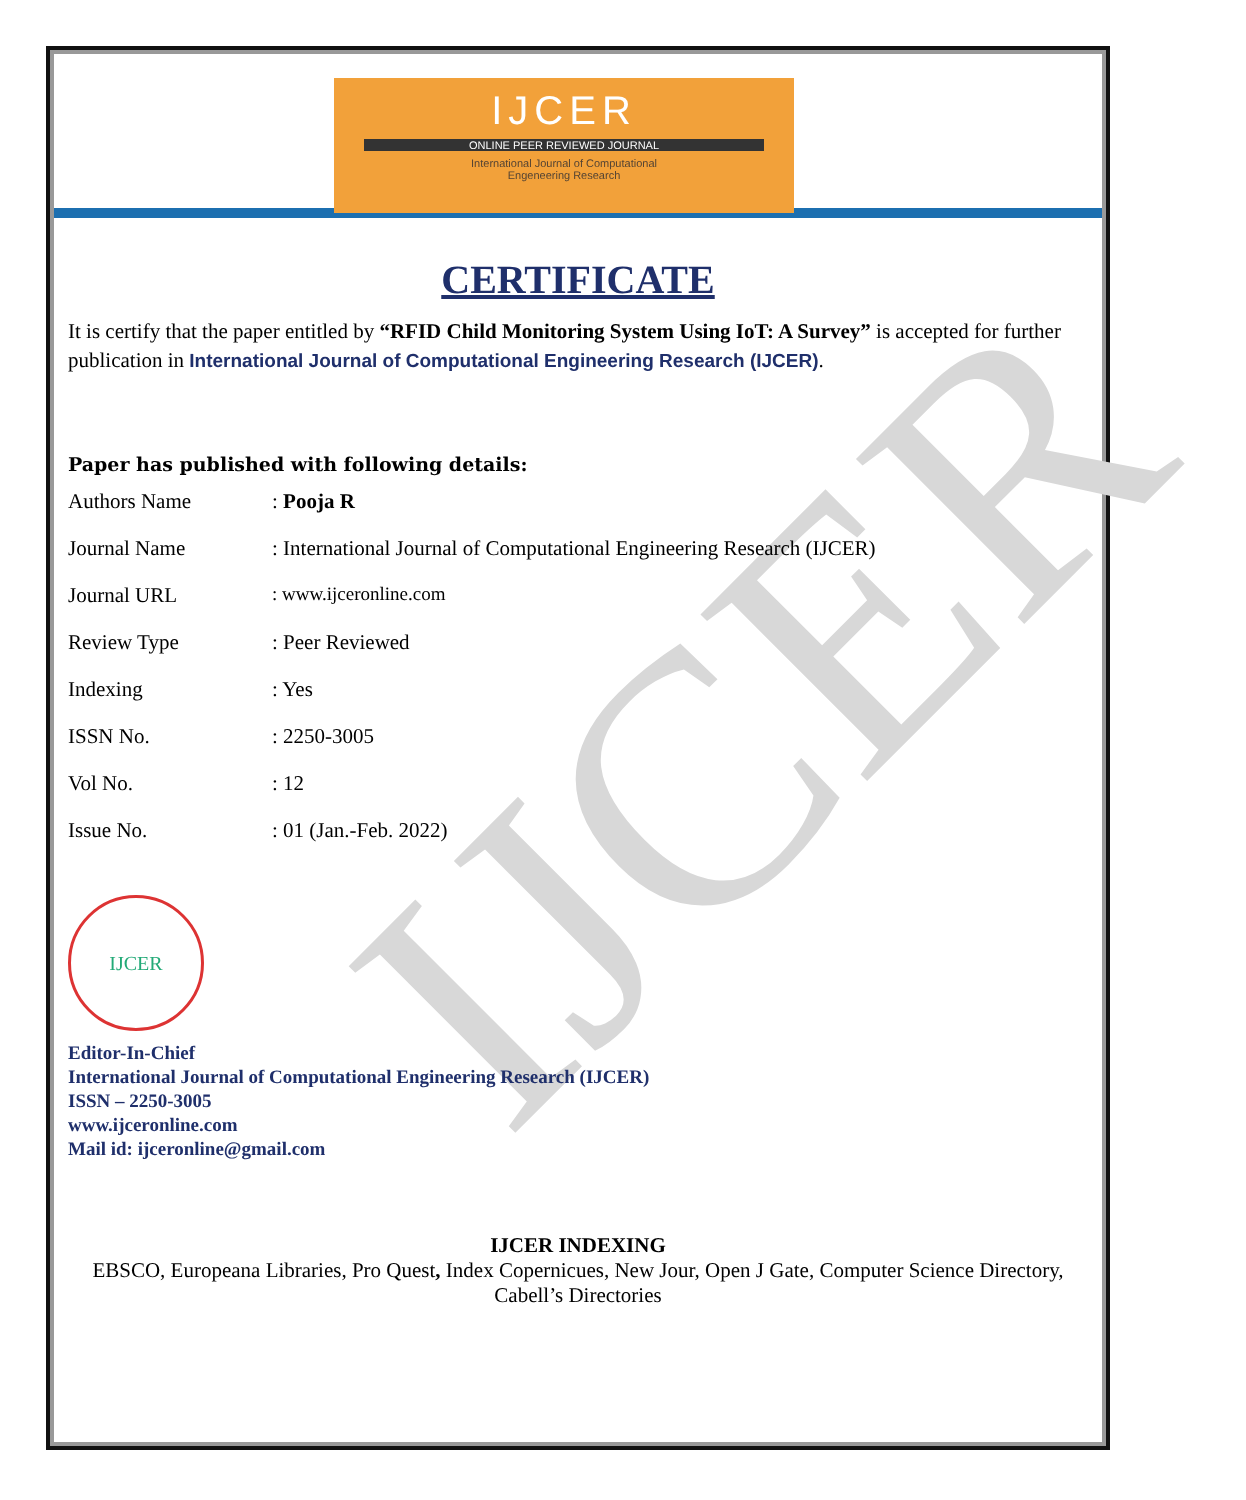IJCER
ONLINE PEER REVIEWED JOURNAL
International Journal of Computational
Engeneering Research
IJCER
CERTIFICATE
It is certify that the paper entitled by “RFID Child Monitoring System Using IoT: A Survey” is accepted for further publication in International Journal of Computational Engineering Research (IJCER).
Paper has published with following details:
| Authors Name | : Pooja R |
| Journal Name | : International Journal of Computational Engineering Research (IJCER) |
| Journal URL | : www.ijceronline.com |
| Review Type | : Peer Reviewed |
| Indexing | : Yes |
| ISSN No. | : 2250-3005 |
| Vol No. | : 12 |
| Issue No. | : 01 (Jan.-Feb. 2022) |
IJCER
Editor-In-Chief
International Journal of Computational Engineering Research (IJCER)
ISSN – 2250-3005
www.ijceronline.com
Mail id: ijceronline@gmail.com
IJCER INDEXING
EBSCO, Europeana Libraries, Pro Quest, Index Copernicues, New Jour, Open J Gate, Computer Science Directory, Cabell’s Directories